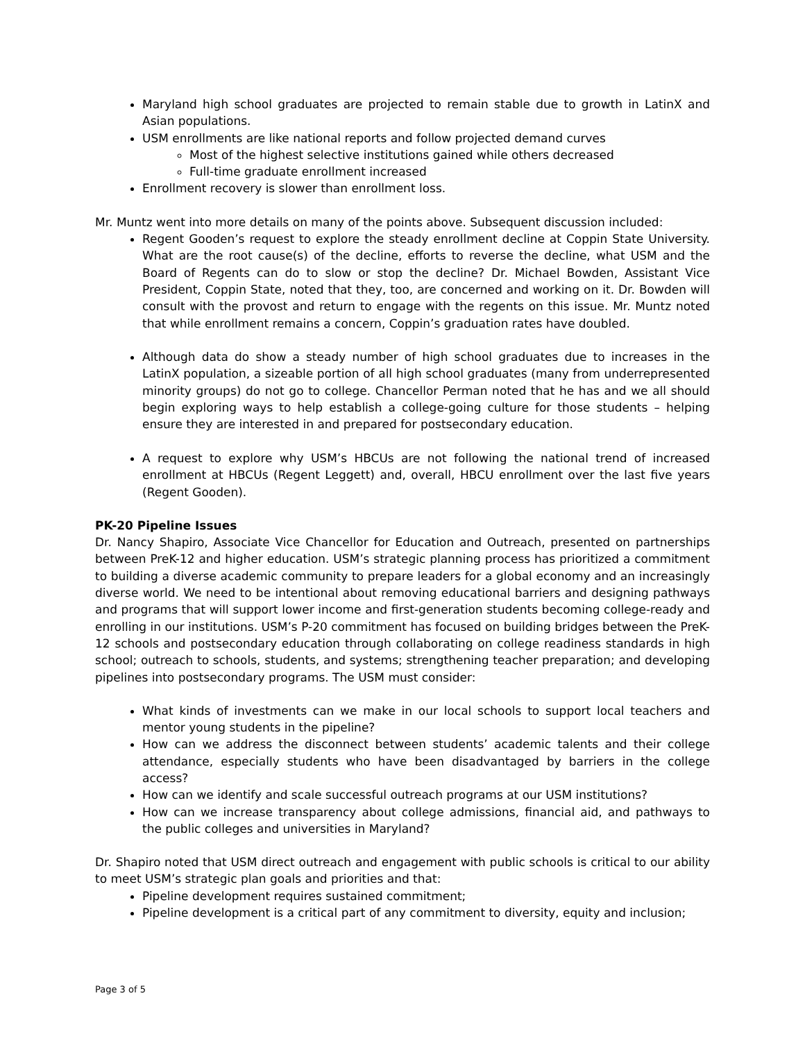Maryland high school graduates are projected to remain stable due to growth in LatinX and Asian populations.
USM enrollments are like national reports and follow projected demand curves
Most of the highest selective institutions gained while others decreased
Full-time graduate enrollment increased
Enrollment recovery is slower than enrollment loss.
Mr. Muntz went into more details on many of the points above. Subsequent discussion included:
Regent Gooden’s request to explore the steady enrollment decline at Coppin State University. What are the root cause(s) of the decline, efforts to reverse the decline, what USM and the Board of Regents can do to slow or stop the decline? Dr. Michael Bowden, Assistant Vice President, Coppin State, noted that they, too, are concerned and working on it. Dr. Bowden will consult with the provost and return to engage with the regents on this issue. Mr. Muntz noted that while enrollment remains a concern, Coppin’s graduation rates have doubled.
Although data do show a steady number of high school graduates due to increases in the LatinX population, a sizeable portion of all high school graduates (many from underrepresented minority groups) do not go to college. Chancellor Perman noted that he has and we all should begin exploring ways to help establish a college-going culture for those students – helping ensure they are interested in and prepared for postsecondary education.
A request to explore why USM’s HBCUs are not following the national trend of increased enrollment at HBCUs (Regent Leggett) and, overall, HBCU enrollment over the last five years (Regent Gooden).
PK-20 Pipeline Issues
Dr. Nancy Shapiro, Associate Vice Chancellor for Education and Outreach, presented on partnerships between PreK-12 and higher education. USM’s strategic planning process has prioritized a commitment to building a diverse academic community to prepare leaders for a global economy and an increasingly diverse world. We need to be intentional about removing educational barriers and designing pathways and programs that will support lower income and first-generation students becoming college-ready and enrolling in our institutions. USM’s P-20 commitment has focused on building bridges between the PreK-12 schools and postsecondary education through collaborating on college readiness standards in high school; outreach to schools, students, and systems; strengthening teacher preparation; and developing pipelines into postsecondary programs. The USM must consider:
What kinds of investments can we make in our local schools to support local teachers and mentor young students in the pipeline?
How can we address the disconnect between students’ academic talents and their college attendance, especially students who have been disadvantaged by barriers in the college access?
How can we identify and scale successful outreach programs at our USM institutions?
How can we increase transparency about college admissions, financial aid, and pathways to the public colleges and universities in Maryland?
Dr. Shapiro noted that USM direct outreach and engagement with public schools is critical to our ability to meet USM’s strategic plan goals and priorities and that:
Pipeline development requires sustained commitment;
Pipeline development is a critical part of any commitment to diversity, equity and inclusion;
Page 3 of 5